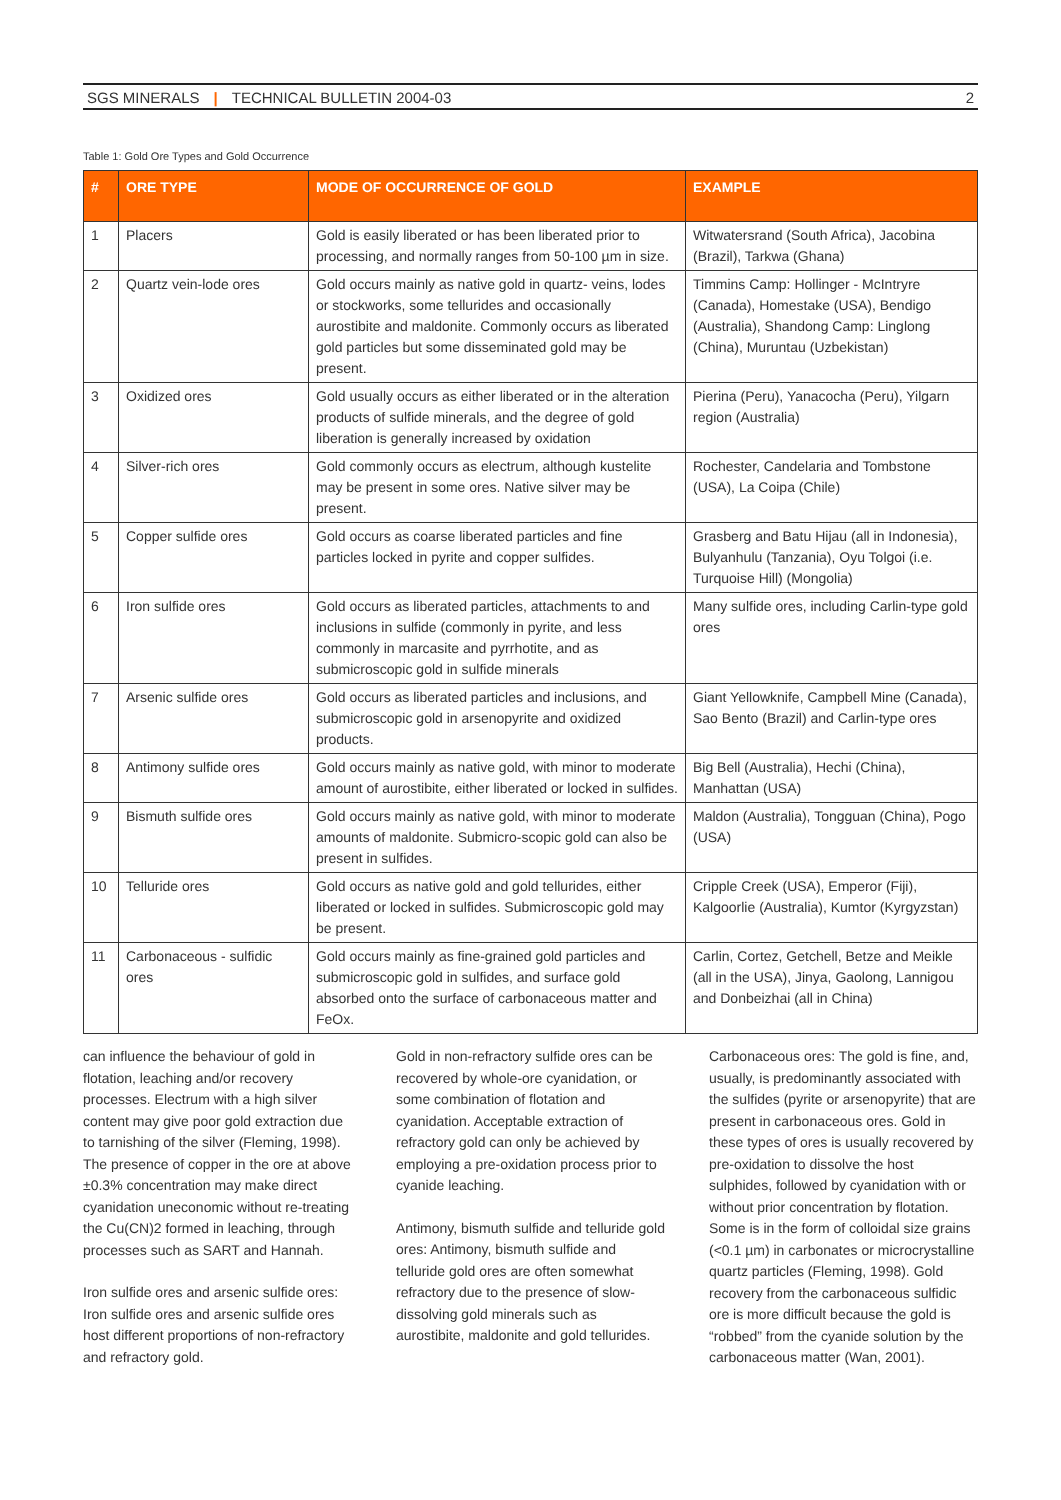SGS MINERALS | TECHNICAL BULLETIN 2004-03 2
Table 1: Gold Ore Types and Gold Occurrence
| # | ORE TYPE | MODE OF OCCURRENCE OF GOLD | EXAMPLE |
| --- | --- | --- | --- |
| 1 | Placers | Gold is easily liberated or has been liberated prior to processing, and normally ranges from 50-100 µm in size. | Witwatersrand (South Africa), Jacobina (Brazil), Tarkwa (Ghana) |
| 2 | Quartz vein-lode ores | Gold occurs mainly as native gold in quartz- veins, lodes or stockworks, some tellurides and occasionally aurostibite and maldonite. Commonly occurs as liberated gold particles but some disseminated gold may be present. | Timmins Camp: Hollinger - McIntryre (Canada), Homestake (USA), Bendigo (Australia), Shandong Camp: Linglong (China), Muruntau (Uzbekistan) |
| 3 | Oxidized ores | Gold usually occurs as either liberated or in the alteration products of sulfide minerals, and the degree of gold liberation is generally increased by oxidation | Pierina (Peru), Yanacocha (Peru), Yilgarn region (Australia) |
| 4 | Silver-rich ores | Gold commonly occurs as electrum, although kustelite may be present in some ores. Native silver may be present. | Rochester, Candelaria and Tombstone (USA), La Coipa (Chile) |
| 5 | Copper sulfide ores | Gold occurs as coarse liberated particles and fine particles locked in pyrite and copper sulfides. | Grasberg and Batu Hijau (all in Indonesia), Bulyanhulu (Tanzania), Oyu Tolgoi (i.e. Turquoise Hill) (Mongolia) |
| 6 | Iron sulfide ores | Gold occurs as liberated particles, attachments to and inclusions in sulfide (commonly in pyrite, and less commonly in marcasite and pyrrhotite, and as submicroscopic gold in sulfide minerals | Many sulfide ores, including Carlin-type gold ores |
| 7 | Arsenic sulfide ores | Gold occurs as liberated particles and inclusions, and submicroscopic gold in arsenopyrite and oxidized products. | Giant Yellowknife, Campbell Mine (Canada), Sao Bento (Brazil) and Carlin-type ores |
| 8 | Antimony sulfide ores | Gold occurs mainly as native gold, with minor to moderate amount of aurostibite, either liberated or locked in sulfides. | Big Bell (Australia), Hechi (China), Manhattan (USA) |
| 9 | Bismuth sulfide ores | Gold occurs mainly as native gold, with minor to moderate amounts of maldonite. Submicro-scopic gold can also be present in sulfides. | Maldon (Australia), Tongguan (China), Pogo (USA) |
| 10 | Telluride ores | Gold occurs as native gold and gold tellurides, either liberated or locked in sulfides. Submicroscopic gold may be present. | Cripple Creek (USA), Emperor (Fiji), Kalgoorlie (Australia), Kumtor (Kyrgyzstan) |
| 11 | Carbonaceous - sulfidic ores | Gold occurs mainly as fine-grained gold particles and submicroscopic gold in sulfides, and surface gold absorbed onto the surface of carbonaceous matter and FeOx. | Carlin, Cortez, Getchell, Betze and Meikle (all in the USA), Jinya, Gaolong, Lannigou and Donbeizhai (all in China) |
can influence the behaviour of gold in flotation, leaching and/or recovery processes. Electrum with a high silver content may give poor gold extraction due to tarnishing of the silver (Fleming, 1998). The presence of copper in the ore at above ±0.3% concentration may make direct cyanidation uneconomic without re-treating the Cu(CN)2 formed in leaching, through processes such as SART and Hannah.
Iron sulfide ores and arsenic sulfide ores: Iron sulfide ores and arsenic sulfide ores host different proportions of non-refractory and refractory gold.
Gold in non-refractory sulfide ores can be recovered by whole-ore cyanidation, or some combination of flotation and cyanidation. Acceptable extraction of refractory gold can only be achieved by employing a pre-oxidation process prior to cyanide leaching.
Antimony, bismuth sulfide and telluride gold ores: Antimony, bismuth sulfide and telluride gold ores are often somewhat refractory due to the presence of slow-dissolving gold minerals such as aurostibite, maldonite and gold tellurides.
Carbonaceous ores: The gold is fine, and, usually, is predominantly associated with the sulfides (pyrite or arsenopyrite) that are present in carbonaceous ores. Gold in these types of ores is usually recovered by pre-oxidation to dissolve the host sulphides, followed by cyanidation with or without prior concentration by flotation. Some is in the form of colloidal size grains (<0.1 µm) in carbonates or microcrystalline quartz particles (Fleming, 1998). Gold recovery from the carbonaceous sulfidic ore is more difficult because the gold is “robbed” from the cyanide solution by the carbonaceous matter (Wan, 2001).